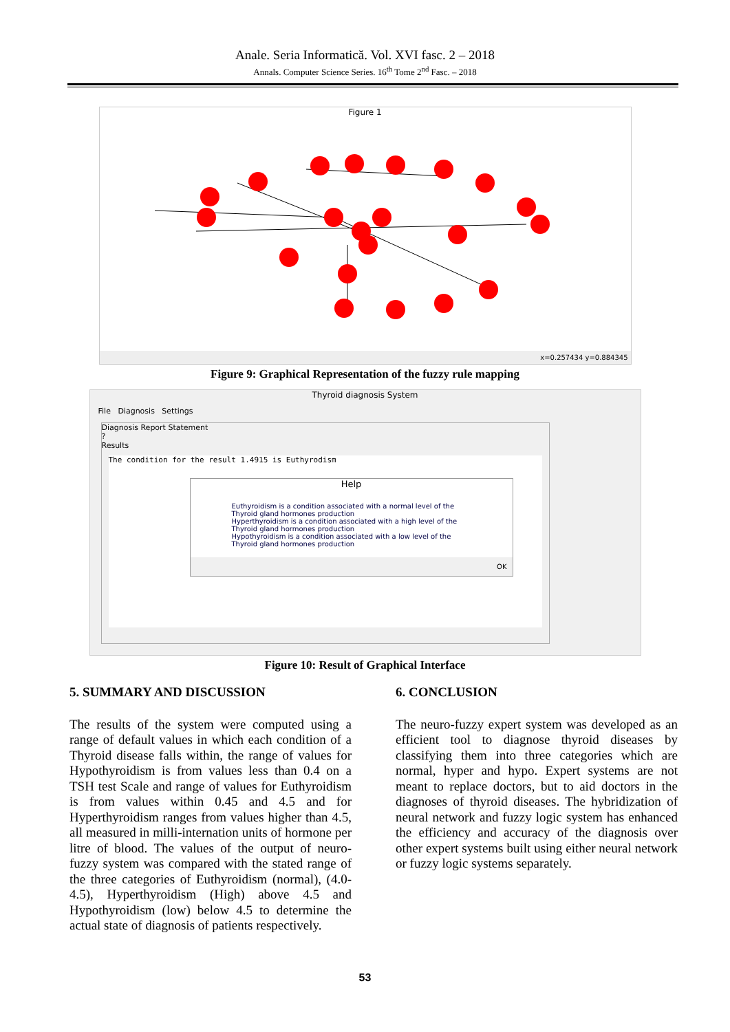Anale. Seria Informatică. Vol. XVI fasc. 2 – 2018
Annals. Computer Science Series. 16<sup>th</sup> Tome 2<sup>nd</sup> Fasc. – 2018
Figure 1
x=0.257434 y=0.884345
Figure 9: Graphical Representation of the fuzzy rule mapping
Thyroid diagnosis System
File Diagnosis Settings
Diagnosis Report Statement
?
Results
The condition for the result 1.4915 is Euthyrodism
Help
Euthyroidism is a condition associated with a normal level of the Thyroid gland hormones production
Hyperthyroidism is a condition associated with a high level of the Thyroid gland hormones production
Hypothyroidism is a condition associated with a low level of the Thyroid gland hormones production
OK
Figure 10: Result of Graphical Interface
5. SUMMARY AND DISCUSSION
The results of the system were computed using a range of default values in which each condition of a Thyroid disease falls within, the range of values for Hypothyroidism is from values less than 0.4 on a TSH test Scale and range of values for Euthyroidism is from values within 0.45 and 4.5 and for Hyperthyroidism ranges from values higher than 4.5, all measured in milli-internation units of hormone per litre of blood. The values of the output of neuro-fuzzy system was compared with the stated range of the three categories of Euthyroidism (normal), (4.0-4.5), Hyperthyroidism (High) above 4.5 and Hypothyroidism (low) below 4.5 to determine the actual state of diagnosis of patients respectively.
6. CONCLUSION
The neuro-fuzzy expert system was developed as an efficient tool to diagnose thyroid diseases by classifying them into three categories which are normal, hyper and hypo. Expert systems are not meant to replace doctors, but to aid doctors in the diagnoses of thyroid diseases. The hybridization of neural network and fuzzy logic system has enhanced the efficiency and accuracy of the diagnosis over other expert systems built using either neural network or fuzzy logic systems separately.
53